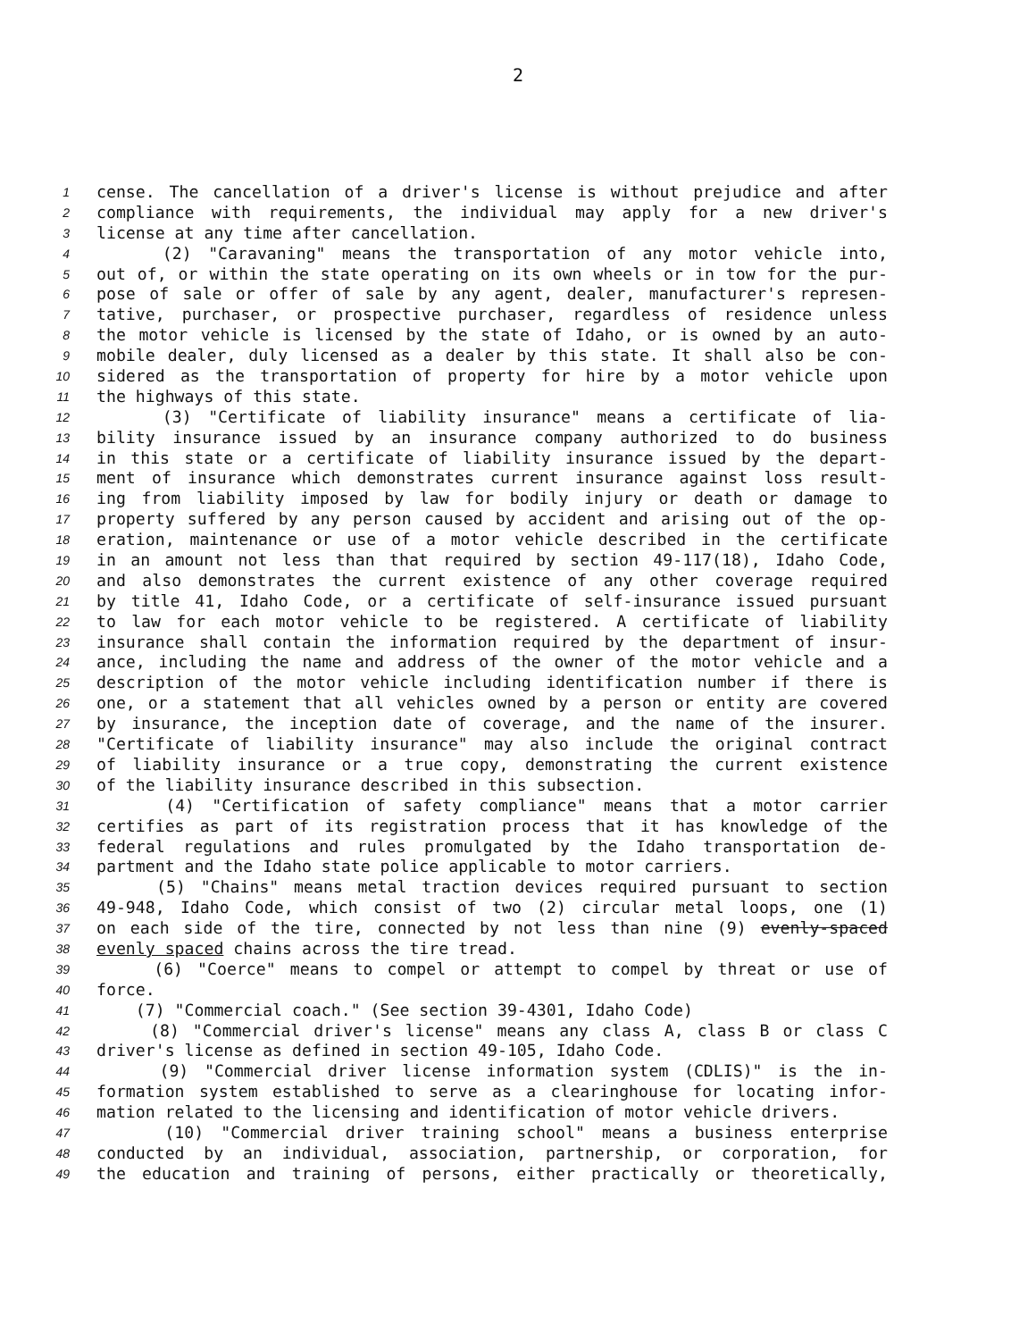2
1 cense. The cancellation of a driver's license is without prejudice and after
2 compliance with requirements, the individual may apply for a new driver's
3 license at any time after cancellation.
4 (2) "Caravaning" means the transportation of any motor vehicle into,
5 out of, or within the state operating on its own wheels or in tow for the pur-
6 pose of sale or offer of sale by any agent, dealer, manufacturer's represen-
7 tative, purchaser, or prospective purchaser, regardless of residence unless
8 the motor vehicle is licensed by the state of Idaho, or is owned by an auto-
9 mobile dealer, duly licensed as a dealer by this state. It shall also be con-
10 sidered as the transportation of property for hire by a motor vehicle upon
11 the highways of this state.
12 (3) "Certificate of liability insurance" means a certificate of lia-
13 bility insurance issued by an insurance company authorized to do business
14 in this state or a certificate of liability insurance issued by the depart-
15 ment of insurance which demonstrates current insurance against loss result-
16 ing from liability imposed by law for bodily injury or death or damage to
17 property suffered by any person caused by accident and arising out of the op-
18 eration, maintenance or use of a motor vehicle described in the certificate
19 in an amount not less than that required by section 49-117(18), Idaho Code,
20 and also demonstrates the current existence of any other coverage required
21 by title 41, Idaho Code, or a certificate of self-insurance issued pursuant
22 to law for each motor vehicle to be registered. A certificate of liability
23 insurance shall contain the information required by the department of insur-
24 ance, including the name and address of the owner of the motor vehicle and a
25 description of the motor vehicle including identification number if there is
26 one, or a statement that all vehicles owned by a person or entity are covered
27 by insurance, the inception date of coverage, and the name of the insurer.
28 "Certificate of liability insurance" may also include the original contract
29 of liability insurance or a true copy, demonstrating the current existence
30 of the liability insurance described in this subsection.
31 (4) "Certification of safety compliance" means that a motor carrier
32 certifies as part of its registration process that it has knowledge of the
33 federal regulations and rules promulgated by the Idaho transportation de-
34 partment and the Idaho state police applicable to motor carriers.
35 (5) "Chains" means metal traction devices required pursuant to section
36 49-948, Idaho Code, which consist of two (2) circular metal loops, one (1)
37 on each side of the tire, connected by not less than nine (9) evenly-spaced
38 evenly spaced chains across the tire tread.
39 (6) "Coerce" means to compel or attempt to compel by threat or use of
40 force.
41 (7) "Commercial coach." (See section 39-4301, Idaho Code)
42 (8) "Commercial driver's license" means any class A, class B or class C
43 driver's license as defined in section 49-105, Idaho Code.
44 (9) "Commercial driver license information system (CDLIS)" is the in-
45 formation system established to serve as a clearinghouse for locating infor-
46 mation related to the licensing and identification of motor vehicle drivers.
47 (10) "Commercial driver training school" means a business enterprise
48 conducted by an individual, association, partnership, or corporation, for
49 the education and training of persons, either practically or theoretically,